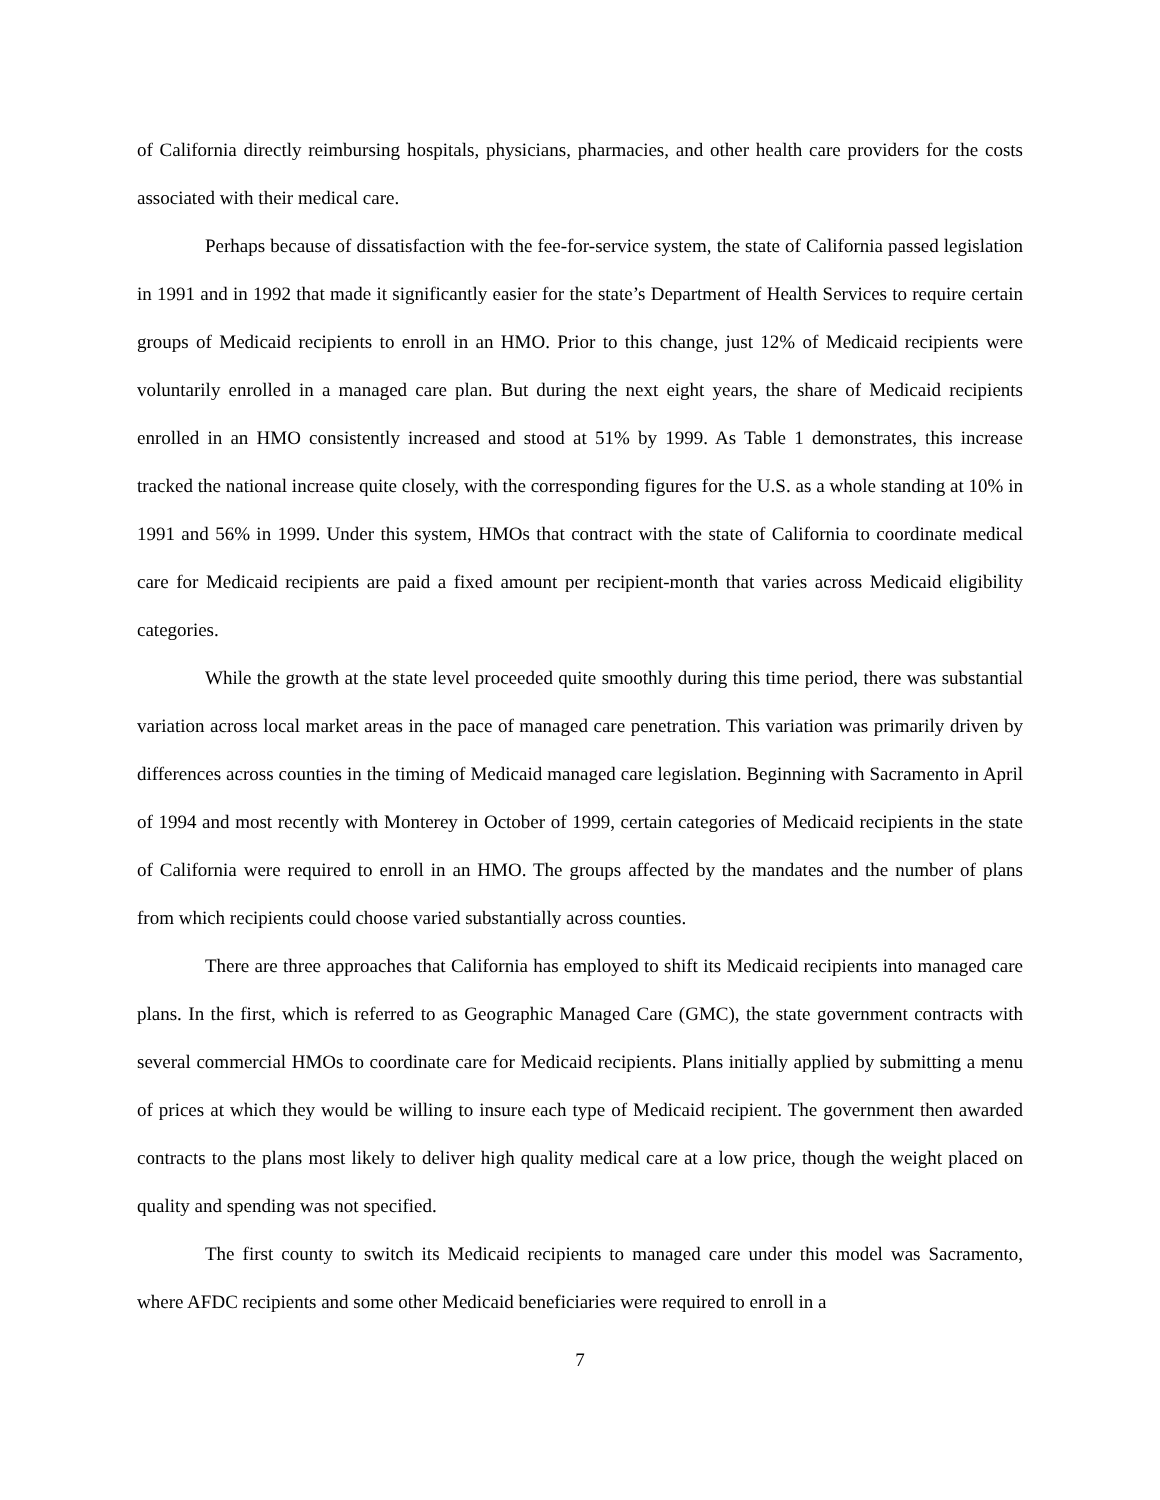of California directly reimbursing hospitals, physicians, pharmacies, and other health care providers for the costs associated with their medical care.
Perhaps because of dissatisfaction with the fee-for-service system, the state of California passed legislation in 1991 and in 1992 that made it significantly easier for the state’s Department of Health Services to require certain groups of Medicaid recipients to enroll in an HMO. Prior to this change, just 12% of Medicaid recipients were voluntarily enrolled in a managed care plan. But during the next eight years, the share of Medicaid recipients enrolled in an HMO consistently increased and stood at 51% by 1999. As Table 1 demonstrates, this increase tracked the national increase quite closely, with the corresponding figures for the U.S. as a whole standing at 10% in 1991 and 56% in 1999. Under this system, HMOs that contract with the state of California to coordinate medical care for Medicaid recipients are paid a fixed amount per recipient-month that varies across Medicaid eligibility categories.
While the growth at the state level proceeded quite smoothly during this time period, there was substantial variation across local market areas in the pace of managed care penetration. This variation was primarily driven by differences across counties in the timing of Medicaid managed care legislation. Beginning with Sacramento in April of 1994 and most recently with Monterey in October of 1999, certain categories of Medicaid recipients in the state of California were required to enroll in an HMO. The groups affected by the mandates and the number of plans from which recipients could choose varied substantially across counties.
There are three approaches that California has employed to shift its Medicaid recipients into managed care plans. In the first, which is referred to as Geographic Managed Care (GMC), the state government contracts with several commercial HMOs to coordinate care for Medicaid recipients. Plans initially applied by submitting a menu of prices at which they would be willing to insure each type of Medicaid recipient. The government then awarded contracts to the plans most likely to deliver high quality medical care at a low price, though the weight placed on quality and spending was not specified.
The first county to switch its Medicaid recipients to managed care under this model was Sacramento, where AFDC recipients and some other Medicaid beneficiaries were required to enroll in a
7